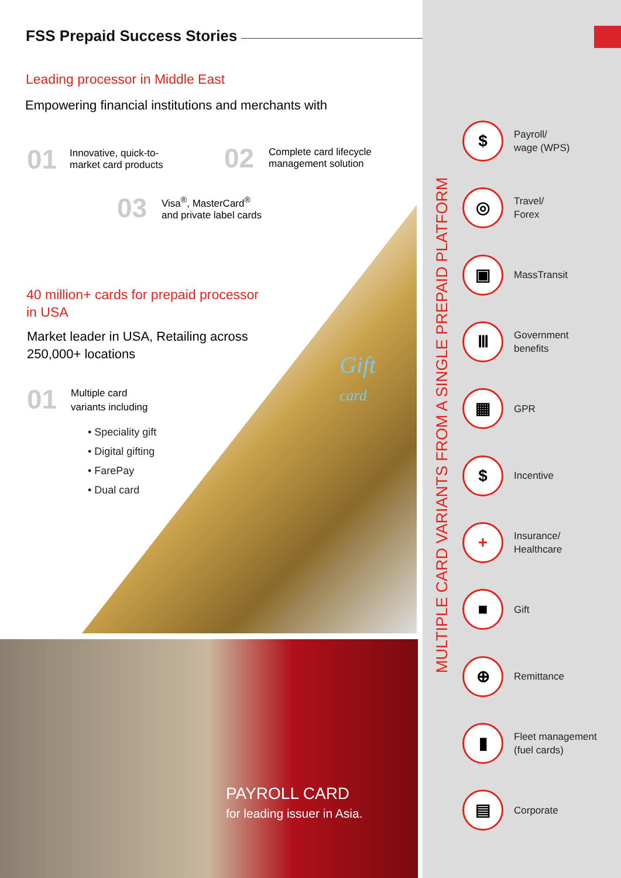FSS Prepaid Success Stories
Leading processor in Middle East
Empowering financial institutions and merchants with
01
Innovative, quick-to-
market card products
02
Complete card lifecycle
management solution
03
Visa<sup>®</sup>, MasterCard<sup>®</sup>
and private label cards
40 million+ cards for prepaid processor
in USA
Market leader in USA, Retailing across
250,000+ locations
01
Multiple card
variants including
• Speciality gift
• Digital gifting
• FarePay
• Dual card
Gift
card
PAYROLL CARD
for leading issuer in Asia.
MULTIPLE CARD VARIANTS FROM A SINGLE PREPAID PLATFORM
$
Payroll/
wage (WPS)
◎
Travel/
Forex
▣
MassTransit
Ⅲ
Government
benefits
▦
GPR
$
Incentive
+
Insurance/
Healthcare
■
Gift
⊕
Remittance
▮
Fleet management
(fuel cards)
▤
Corporate